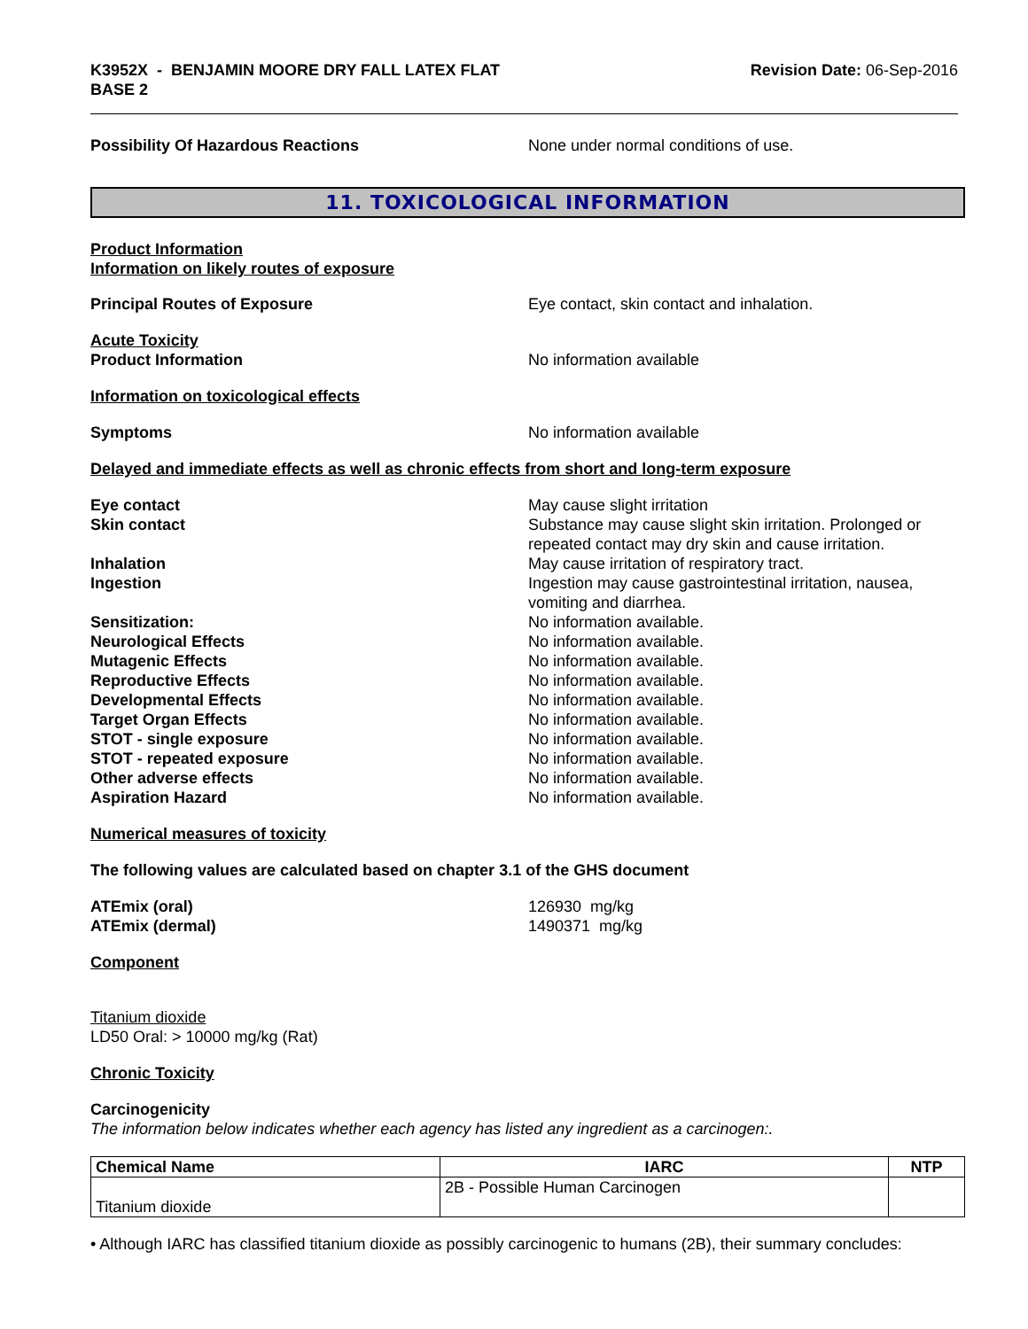K3952X - BENJAMIN MOORE DRY FALL LATEX FLAT
BASE 2
Revision Date: 06-Sep-2016
Possibility Of Hazardous Reactions None under normal conditions of use.
11. TOXICOLOGICAL INFORMATION
Product Information
Information on likely routes of exposure
Principal Routes of Exposure Eye contact, skin contact and inhalation.
Acute Toxicity
Product Information No information available
Information on toxicological effects
Symptoms No information available
Delayed and immediate effects as well as chronic effects from short and long-term exposure
Eye contact May cause slight irritation
Skin contact Substance may cause slight skin irritation. Prolonged or repeated contact may dry skin and cause irritation.
Inhalation May cause irritation of respiratory tract.
Ingestion Ingestion may cause gastrointestinal irritation, nausea, vomiting and diarrhea.
Sensitization: No information available.
Neurological Effects No information available.
Mutagenic Effects No information available.
Reproductive Effects No information available.
Developmental Effects No information available.
Target Organ Effects No information available.
STOT - single exposure No information available.
STOT - repeated exposure No information available.
Other adverse effects No information available.
Aspiration Hazard No information available.
Numerical measures of toxicity
The following values are calculated based on chapter 3.1 of the GHS document
ATEmix (oral) 126930 mg/kg
ATEmix (dermal) 1490371 mg/kg
Component
Titanium dioxide
LD50 Oral: > 10000 mg/kg (Rat)
Chronic Toxicity
Carcinogenicity
The information below indicates whether each agency has listed any ingredient as a carcinogen:.
| Chemical Name | IARC | NTP |
| --- | --- | --- |
| Titanium dioxide | 2B - Possible Human Carcinogen | |
• Although IARC has classified titanium dioxide as possibly carcinogenic to humans (2B), their summary concludes: